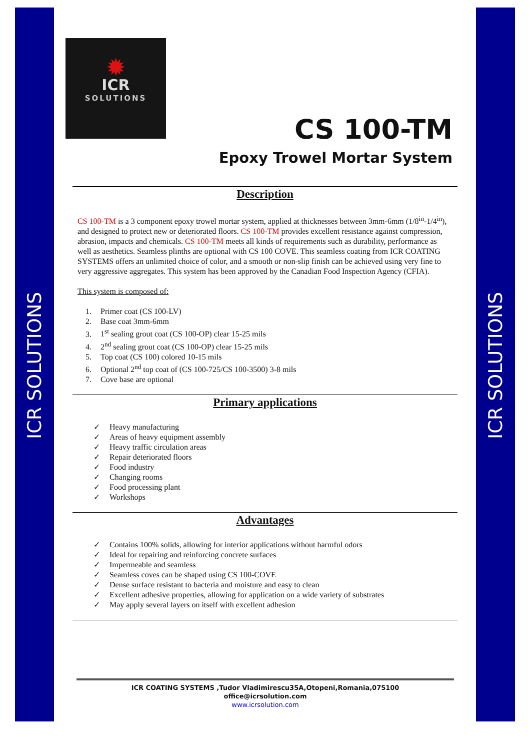ICR SOLUTIONS
ICR SOLUTIONS
✹
ICR
SOLUTIONS
CS 100-TM
Epoxy Trowel Mortar System
Description
CS 100-TM is a 3 component epoxy trowel mortar system, applied at thicknesses between 3mm-6mm (1/8<sup>in</sup>-1/4<sup>in</sup>), and designed to protect new or deteriorated floors. CS 100-TM provides excellent resistance against compression, abrasion, impacts and chemicals. CS 100-TM meets all kinds of requirements such as durability, performance as well as aesthetics. Seamless plinths are optional with CS 100 COVE. This seamless coating from ICR COATING SYSTEMS offers an unlimited choice of color, and a smooth or non-slip finish can be achieved using very fine to very aggressive aggregates. This system has been approved by the Canadian Food Inspection Agency (CFIA).
This system is composed of:
1. Primer coat (CS 100-LV)
2. Base coat 3mm-6mm
3. 1<sup>st</sup> sealing grout coat (CS 100-OP) clear 15-25 mils
4. 2<sup>nd</sup> sealing grout coat (CS 100-OP) clear 15-25 mils
5. Top coat (CS 100) colored 10-15 mils
6. Optional 2<sup>nd</sup> top coat of (CS 100-725/CS 100-3500) 3-8 mils
7. Cove base are optional
Primary applications
✓ Heavy manufacturing
✓ Areas of heavy equipment assembly
✓ Heavy traffic circulation areas
✓ Repair deteriorated floors
✓ Food industry
✓ Changing rooms
✓ Food processing plant
✓ Workshops
Advantages
✓ Contains 100% solids, allowing for interior applications without harmful odors
✓ Ideal for repairing and reinforcing concrete surfaces
✓ Impermeable and seamless
✓ Seamless coves can be shaped using CS 100-COVE
✓ Dense surface resistant to bacteria and moisture and easy to clean
✓ Excellent adhesive properties, allowing for application on a wide variety of substrates
✓ May apply several layers on itself with excellent adhesion
ICR COATING SYSTEMS ,Tudor Vladimirescu35A,Otopeni,Romania,075100
office@icrsolution.com
www.icrsolution.com